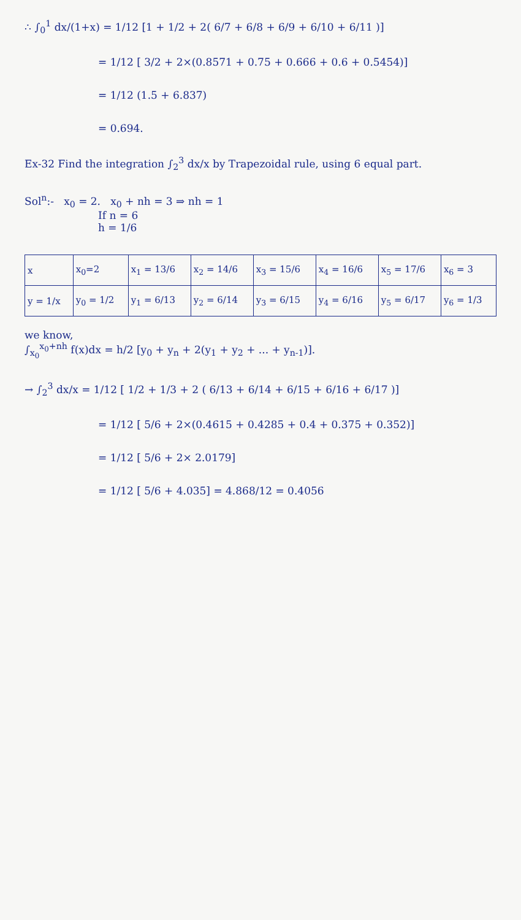∴ ∫<sub>0</sub><sup>1</sup> dx/(1+x) = 1/12 [1 + 1/2 + 2( 6/7 + 6/8 + 6/9 + 6/10 + 6/11 )]
= 1/12 [ 3/2 + 2×(0.8571 + 0.75 + 0.666 + 0.6 + 0.5454)]
= 1/12 (1.5 + 6.837)
= 0.694.
Ex-32 Find the integration ∫<sub>2</sub><sup>3</sup> dx/x by Trapezoidal rule, using 6 equal part.
Sol<sup>n</sup>:- x<sub>0</sub> = 2. x<sub>0</sub> + nh = 3 ⇒ nh = 1
If n = 6
h = 1/6
| x | x<sub>0</sub>=2 | x<sub>1</sub> = 13/6 | x<sub>2</sub> = 14/6 | x<sub>3</sub> = 15/6 | x<sub>4</sub> = 16/6 | x<sub>5</sub> = 17/6 | x<sub>6</sub> = 3 |
| y = 1/x | y<sub>0</sub> = 1/2 | y<sub>1</sub> = 6/13 | y<sub>2</sub> = 6/14 | y<sub>3</sub> = 6/15 | y<sub>4</sub> = 6/16 | y<sub>5</sub> = 6/17 | y<sub>6</sub> = 1/3 |
we know,
∫<sub>x<sub>0</sub></sub><sup>x<sub>0</sub>+nh</sup> f(x)dx = h/2 [y<sub>0</sub> + y<sub>n</sub> + 2(y<sub>1</sub> + y<sub>2</sub> + ... + y<sub>n-1</sub>)].
→ ∫<sub>2</sub><sup>3</sup> dx/x = 1/12 [ 1/2 + 1/3 + 2 ( 6/13 + 6/14 + 6/15 + 6/16 + 6/17 )]
= 1/12 [ 5/6 + 2×(0.4615 + 0.4285 + 0.4 + 0.375 + 0.352)]
= 1/12 [ 5/6 + 2× 2.0179]
= 1/12 [ 5/6 + 4.035] = 4.868/12 = 0.4056